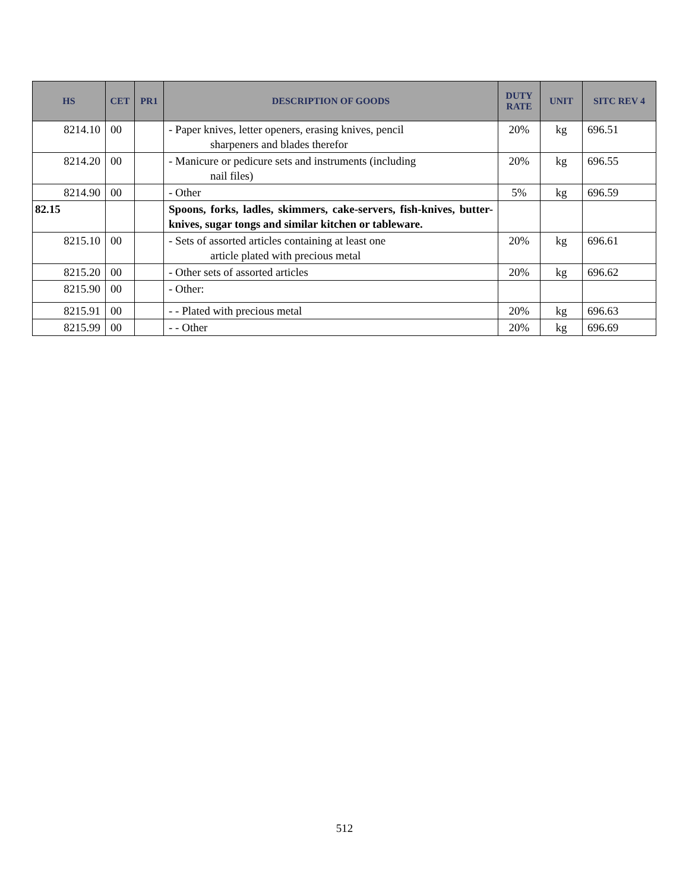| HS | CET | PR1 | DESCRIPTION OF GOODS | DUTY RATE | UNIT | SITC REV 4 |
| --- | --- | --- | --- | --- | --- | --- |
| 8214.10 | 00 | | - Paper knives, letter openers, erasing knives, pencil sharpeners and blades therefor | 20% | kg | 696.51 |
| 8214.20 | 00 | | - Manicure or pedicure sets and instruments (including nail files) | 20% | kg | 696.55 |
| 8214.90 | 00 | | - Other | 5% | kg | 696.59 |
| 82.15 | | | Spoons, forks, ladles, skimmers, cake-servers, fish-knives, butter-knives, sugar tongs and similar kitchen or tableware. | | | |
| 8215.10 | 00 | | - Sets of assorted articles containing at least one article plated with precious metal | 20% | kg | 696.61 |
| 8215.20 | 00 | | - Other sets of assorted articles | 20% | kg | 696.62 |
| 8215.90 | 00 | | - Other: | | | |
| 8215.91 | 00 | | - - Plated with precious metal | 20% | kg | 696.63 |
| 8215.99 | 00 | | - - Other | 20% | kg | 696.69 |
512